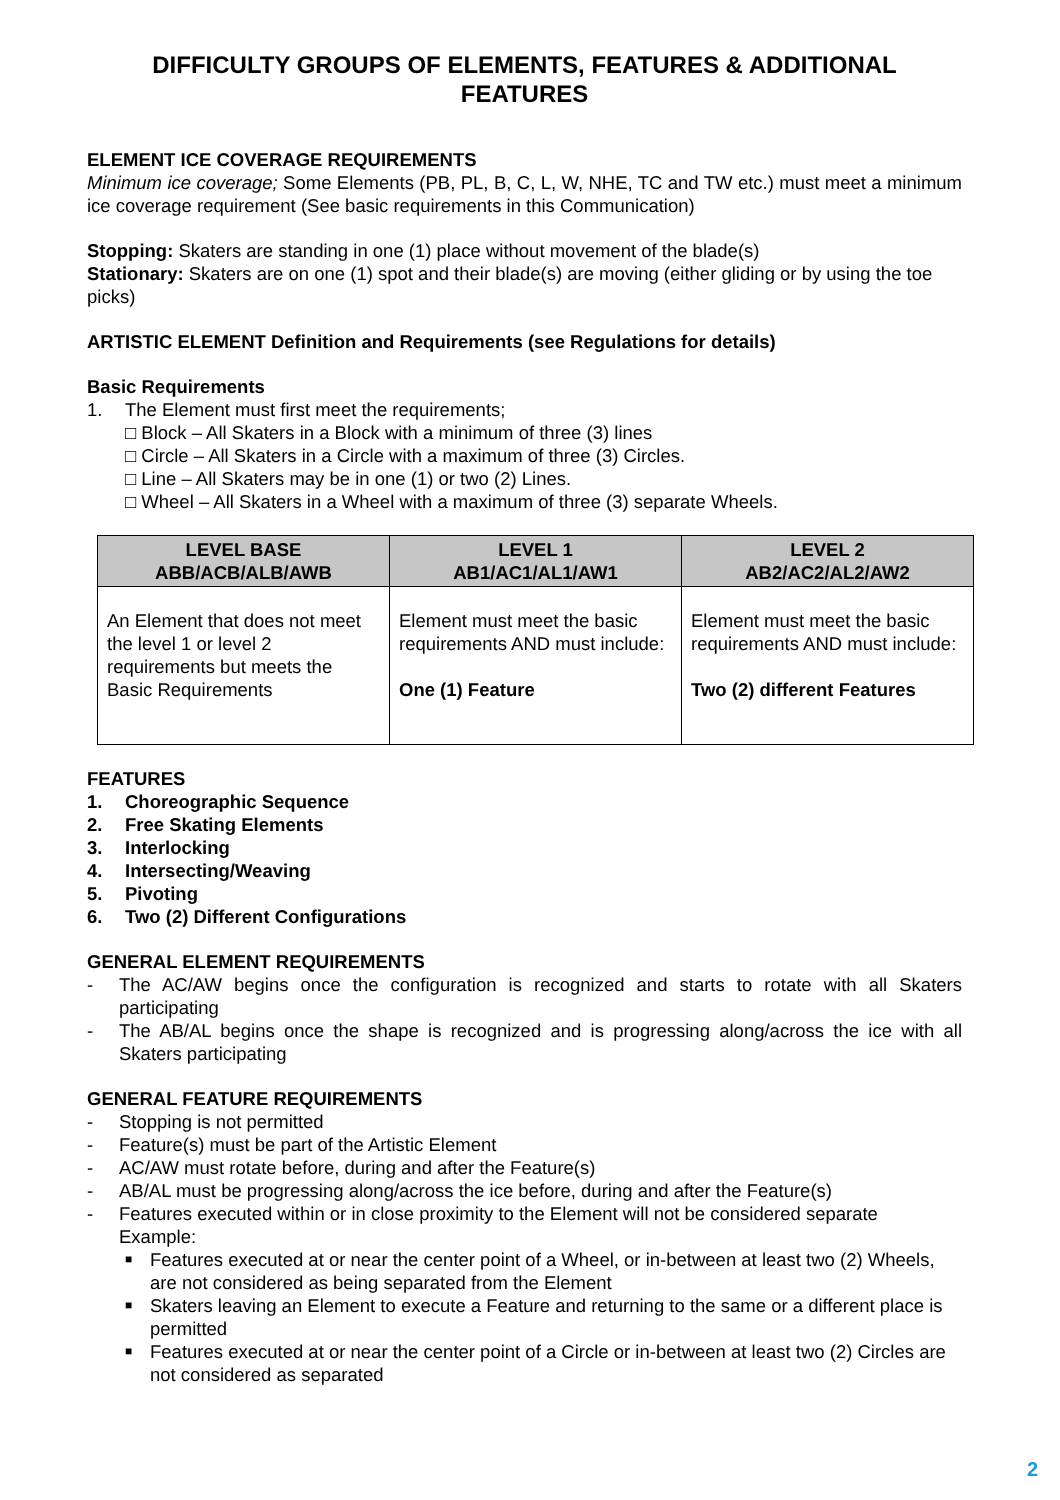DIFFICULTY GROUPS OF ELEMENTS, FEATURES & ADDITIONAL FEATURES
ELEMENT ICE COVERAGE REQUIREMENTS
Minimum ice coverage; Some Elements (PB, PL, B, C, L, W, NHE, TC and TW etc.) must meet a minimum ice coverage requirement (See basic requirements in this Communication)
Stopping: Skaters are standing in one (1) place without movement of the blade(s)
Stationary: Skaters are on one (1) spot and their blade(s) are moving (either gliding or by using the toe picks)
ARTISTIC ELEMENT Definition and Requirements (see Regulations for details)
Basic Requirements
1. The Element must first meet the requirements;
□ Block – All Skaters in a Block with a minimum of three (3) lines
□ Circle – All Skaters in a Circle with a maximum of three (3) Circles.
□ Line – All Skaters may be in one (1) or two (2) Lines.
□ Wheel – All Skaters in a Wheel with a maximum of three (3) separate Wheels.
| LEVEL BASE ABB/ACB/ALB/AWB | LEVEL 1 AB1/AC1/AL1/AW1 | LEVEL 2 AB2/AC2/AL2/AW2 |
| --- | --- | --- |
| An Element that does not meet the level 1 or level 2 requirements but meets the Basic Requirements | Element must meet the basic requirements AND must include: One (1) Feature | Element must meet the basic requirements AND must include: Two (2) different Features |
FEATURES
1. Choreographic Sequence
2. Free Skating Elements
3. Interlocking
4. Intersecting/Weaving
5. Pivoting
6. Two (2) Different Configurations
GENERAL ELEMENT REQUIREMENTS
- The AC/AW begins once the configuration is recognized and starts to rotate with all Skaters participating
- The AB/AL begins once the shape is recognized and is progressing along/across the ice with all Skaters participating
GENERAL FEATURE REQUIREMENTS
- Stopping is not permitted
- Feature(s) must be part of the Artistic Element
- AC/AW must rotate before, during and after the Feature(s)
- AB/AL must be progressing along/across the ice before, during and after the Feature(s)
- Features executed within or in close proximity to the Element will not be considered separate
Example:
■ Features executed at or near the center point of a Wheel, or in-between at least two (2) Wheels, are not considered as being separated from the Element
■ Skaters leaving an Element to execute a Feature and returning to the same or a different place is permitted
■ Features executed at or near the center point of a Circle or in-between at least two (2) Circles are not considered as separated
2